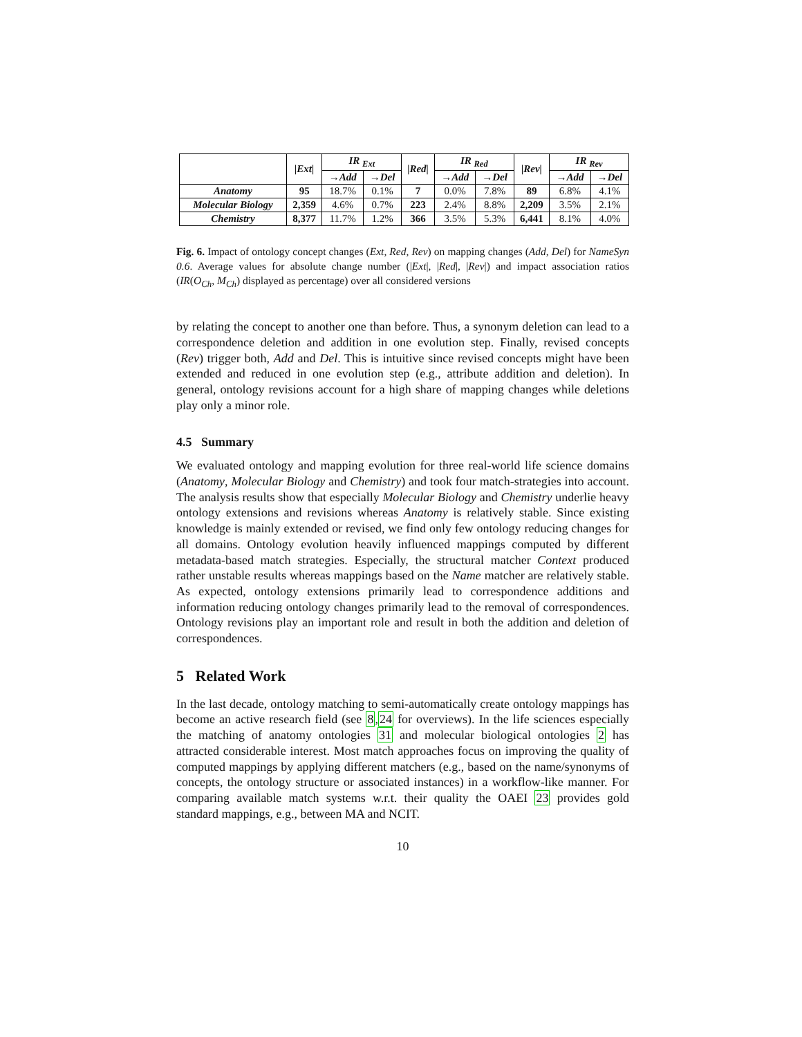| | /Ext/ | IR <sub>Ext</sub> | | /Red/ | IR <sub>Red</sub> | | /Rev/ | IR <sub>Rev</sub> | |
| --- | --- | --- | --- | --- | --- | --- | --- | --- | --- |
| | | →Add | →Del | | →Add | →Del | | →Add | →Del |
| Anatomy | 95 | 18.7% | 0.1% | 7 | 0.0% | 7.8% | 89 | 6.8% | 4.1% |
| Molecular Biology | 2,359 | 4.6% | 0.7% | 223 | 2.4% | 8.8% | 2,209 | 3.5% | 2.1% |
| Chemistry | 8,377 | 11.7% | 1.2% | 366 | 3.5% | 5.3% | 6,441 | 8.1% | 4.0% |
Fig. 6. Impact of ontology concept changes (Ext, Red, Rev) on mapping changes (Add, Del) for NameSyn 0.6. Average values for absolute change number (|Ext|, |Red|, |Rev|) and impact association ratios (IR(O<sub>Ch</sub>, M<sub>Ch</sub>) displayed as percentage) over all considered versions
by relating the concept to another one than before. Thus, a synonym deletion can lead to a correspondence deletion and addition in one evolution step. Finally, revised concepts (Rev) trigger both, Add and Del. This is intuitive since revised concepts might have been extended and reduced in one evolution step (e.g., attribute addition and deletion). In general, ontology revisions account for a high share of mapping changes while deletions play only a minor role.
4.5 Summary
We evaluated ontology and mapping evolution for three real-world life science domains (Anatomy, Molecular Biology and Chemistry) and took four match-strategies into account. The analysis results show that especially Molecular Biology and Chemistry underlie heavy ontology extensions and revisions whereas Anatomy is relatively stable. Since existing knowledge is mainly extended or revised, we find only few ontology reducing changes for all domains. Ontology evolution heavily influenced mappings computed by different metadata-based match strategies. Especially, the structural matcher Context produced rather unstable results whereas mappings based on the Name matcher are relatively stable. As expected, ontology extensions primarily lead to correspondence additions and information reducing ontology changes primarily lead to the removal of correspondences. Ontology revisions play an important role and result in both the addition and deletion of correspondences.
5 Related Work
In the last decade, ontology matching to semi-automatically create ontology mappings has become an active research field (see 8,24 for overviews). In the life sciences especially the matching of anatomy ontologies 31 and molecular biological ontologies 2 has attracted considerable interest. Most match approaches focus on improving the quality of computed mappings by applying different matchers (e.g., based on the name/synonyms of concepts, the ontology structure or associated instances) in a workflow-like manner. For comparing available match systems w.r.t. their quality the OAEI 23 provides gold standard mappings, e.g., between MA and NCIT.
10